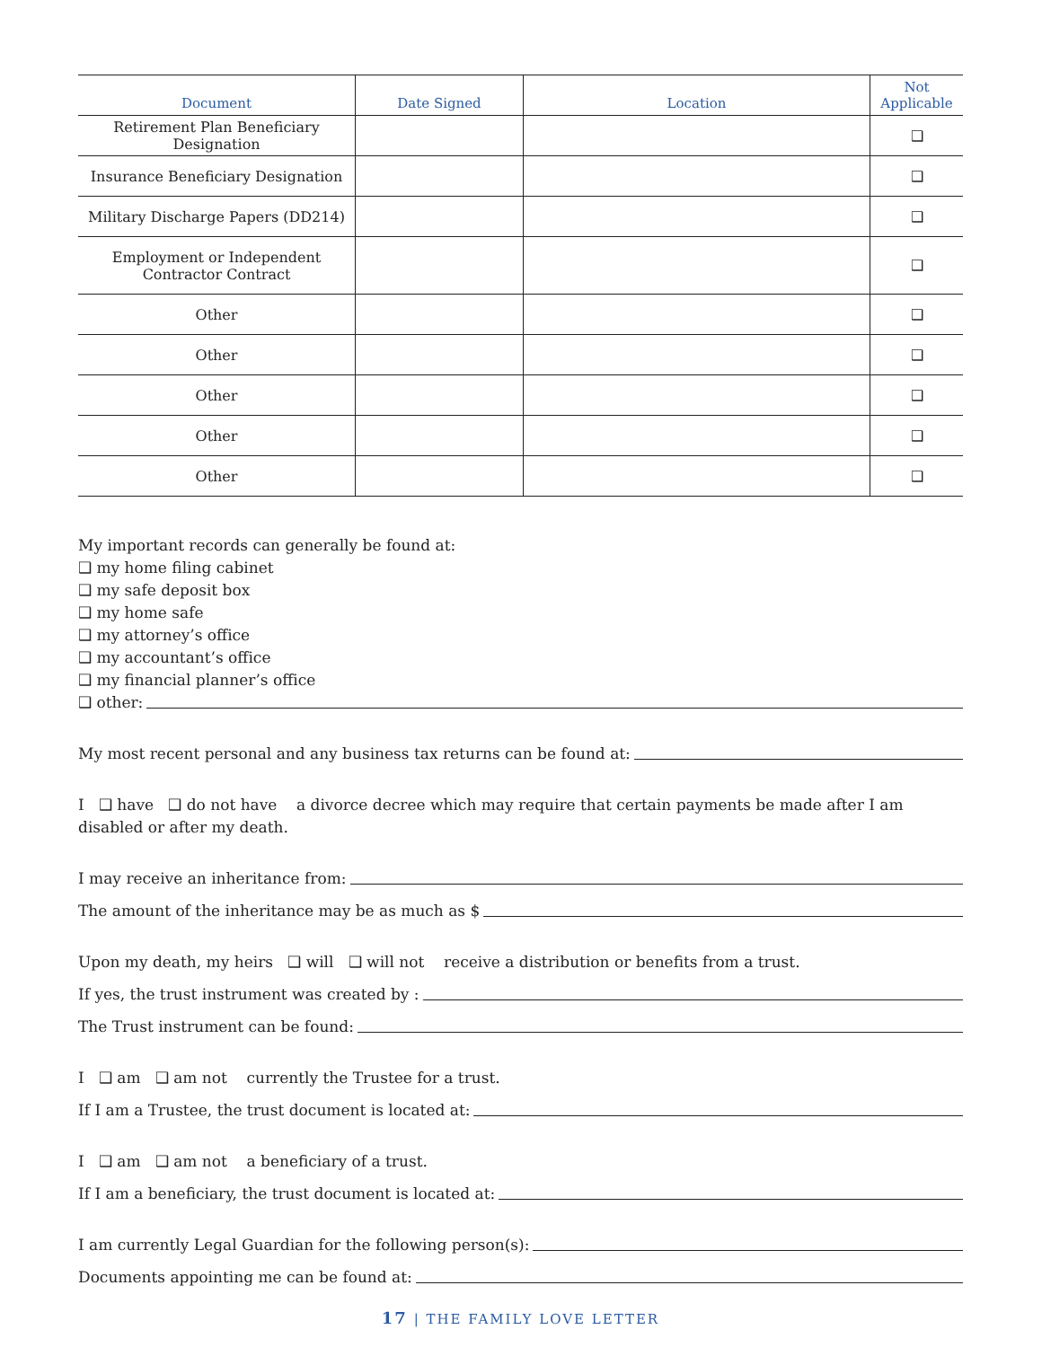| Document | Date Signed | Location | Not Applicable |
| --- | --- | --- | --- |
| Retirement Plan Beneficiary Designation | | | ❑ |
| Insurance Beneficiary Designation | | | ❑ |
| Military Discharge Papers (DD214) | | | ❑ |
| Employment or Independent Contractor Contract | | | ❑ |
| Other | | | ❑ |
| Other | | | ❑ |
| Other | | | ❑ |
| Other | | | ❑ |
| Other | | | ❑ |
My important records can generally be found at:
❑ my home filing cabinet
❑ my safe deposit box
❑ my home safe
❑ my attorney’s office
❑ my accountant’s office
❑ my financial planner’s office
❑ other:
My most recent personal and any business tax returns can be found at:
I ❑ have ❑ do not have a divorce decree which may require that certain payments be made after I am disabled or after my death.
I may receive an inheritance from:
The amount of the inheritance may be as much as $
Upon my death, my heirs ❑ will ❑ will not receive a distribution or benefits from a trust.
If yes, the trust instrument was created by :
The Trust instrument can be found:
I ❑ am ❑ am not currently the Trustee for a trust.
If I am a Trustee, the trust document is located at:
I ❑ am ❑ am not a beneficiary of a trust.
If I am a beneficiary, the trust document is located at:
I am currently Legal Guardian for the following person(s):
Documents appointing me can be found at:
17 | THE FAMILY LOVE LETTER